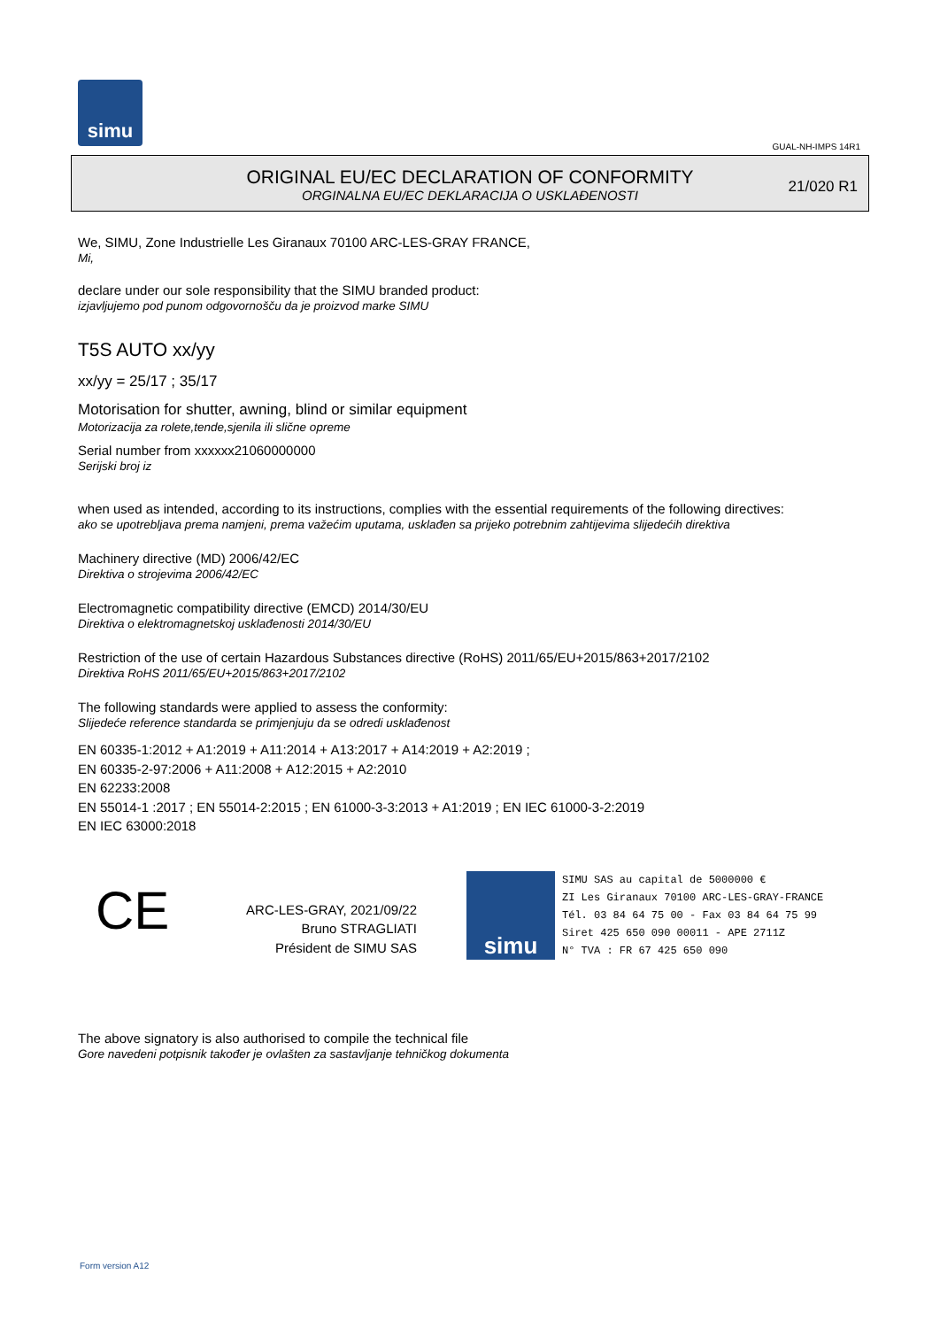simu
GUAL-NH-IMPS 14R1
ORIGINAL EU/EC DECLARATION OF CONFORMITY
ORGINALNA EU/EC DEKLARACIJA O USKLAĐENOSTI
21/020 R1
We, SIMU, Zone Industrielle Les Giranaux 70100 ARC-LES-GRAY FRANCE,
Mi,
declare under our sole responsibility that the SIMU branded product:
izjavljujemo pod punom odgovornošču da je proizvod marke SIMU
T5S AUTO xx/yy
xx/yy = 25/17 ; 35/17
Motorisation for shutter, awning, blind or similar equipment
Motorizacija za rolete,tende,sjenila ili slične opreme
Serial number from xxxxxx21060000000
Serijski broj iz
when used as intended, according to its instructions, complies with the essential requirements of the following directives:
ako se upotrebljava prema namjeni, prema važećim uputama, usklađen sa prijeko potrebnim zahtijevima slijedećih direktiva
Machinery directive (MD) 2006/42/EC
Direktiva o strojevima 2006/42/EC
Electromagnetic compatibility directive (EMCD) 2014/30/EU
Direktiva o elektromagnetskoj usklađenosti 2014/30/EU
Restriction of the use of certain Hazardous Substances directive (RoHS) 2011/65/EU+2015/863+2017/2102
Direktiva RoHS 2011/65/EU+2015/863+2017/2102
The following standards were applied to assess the conformity:
Slijedeće reference standarda se primjenjuju da se odredi usklađenost
EN 60335-1:2012 + A1:2019 + A11:2014 + A13:2017 + A14:2019 + A2:2019 ;
EN 60335-2-97:2006 + A11:2008 + A12:2015 + A2:2010
EN 62233:2008
EN 55014-1 :2017 ; EN 55014-2:2015 ; EN 61000-3-3:2013 + A1:2019 ; EN IEC 61000-3-2:2019
EN IEC 63000:2018
CE
ARC-LES-GRAY, 2021/09/22
Bruno STRAGLIATI
Président de SIMU SAS
simu
SIMU SAS au capital de 5000000 €
ZI Les Giranaux 70100 ARC-LES-GRAY-FRANCE
Tél. 03 84 64 75 00 - Fax 03 84 64 75 99
Siret 425 650 090 00011 - APE 2711Z
N° TVA : FR 67 425 650 090
The above signatory is also authorised to compile the technical file
Gore navedeni potpisnik također je ovlašten za sastavljanje tehničkog dokumenta
Form version A12